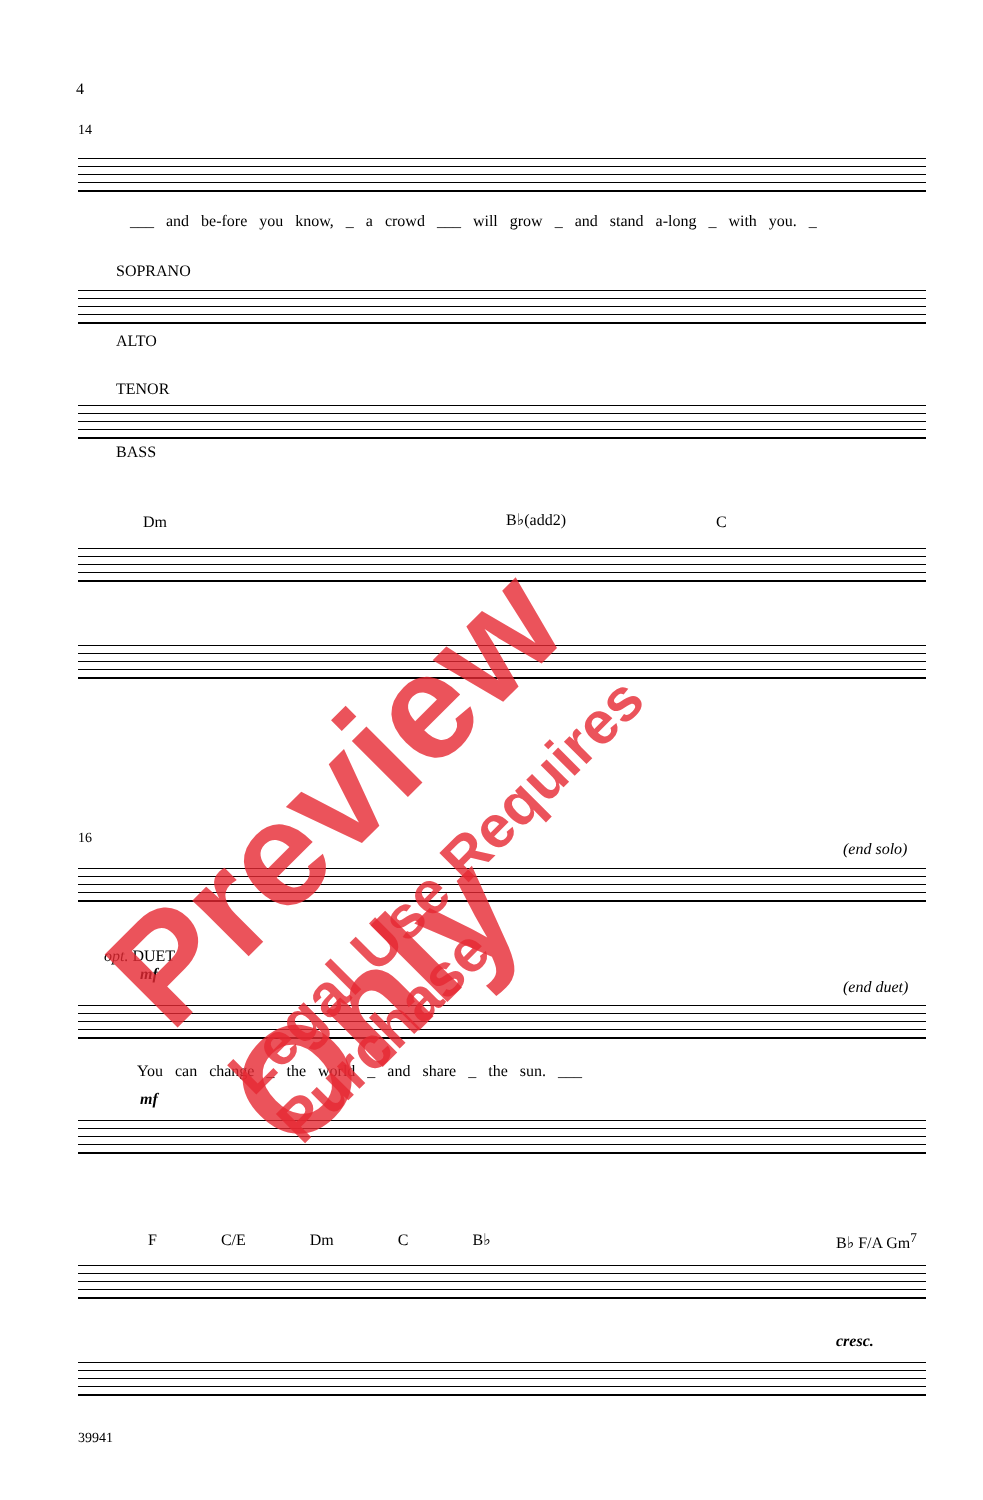4
14
___ and be-fore you know, _ a crowd ___ will grow _ and stand a-long _ with you. _
SOPRANO
ALTO
TENOR
BASS
Dm B♭(add2) C
16
(end solo)
opt. DUET
mf
(end duet)
You can change _ the world _ and share _ the sun. ___
mf
F C/E Dm C B♭ B♭ F/A Gm<sup>7</sup>
cresc.
39941
Preview Only
Legal Use Requires Purchase